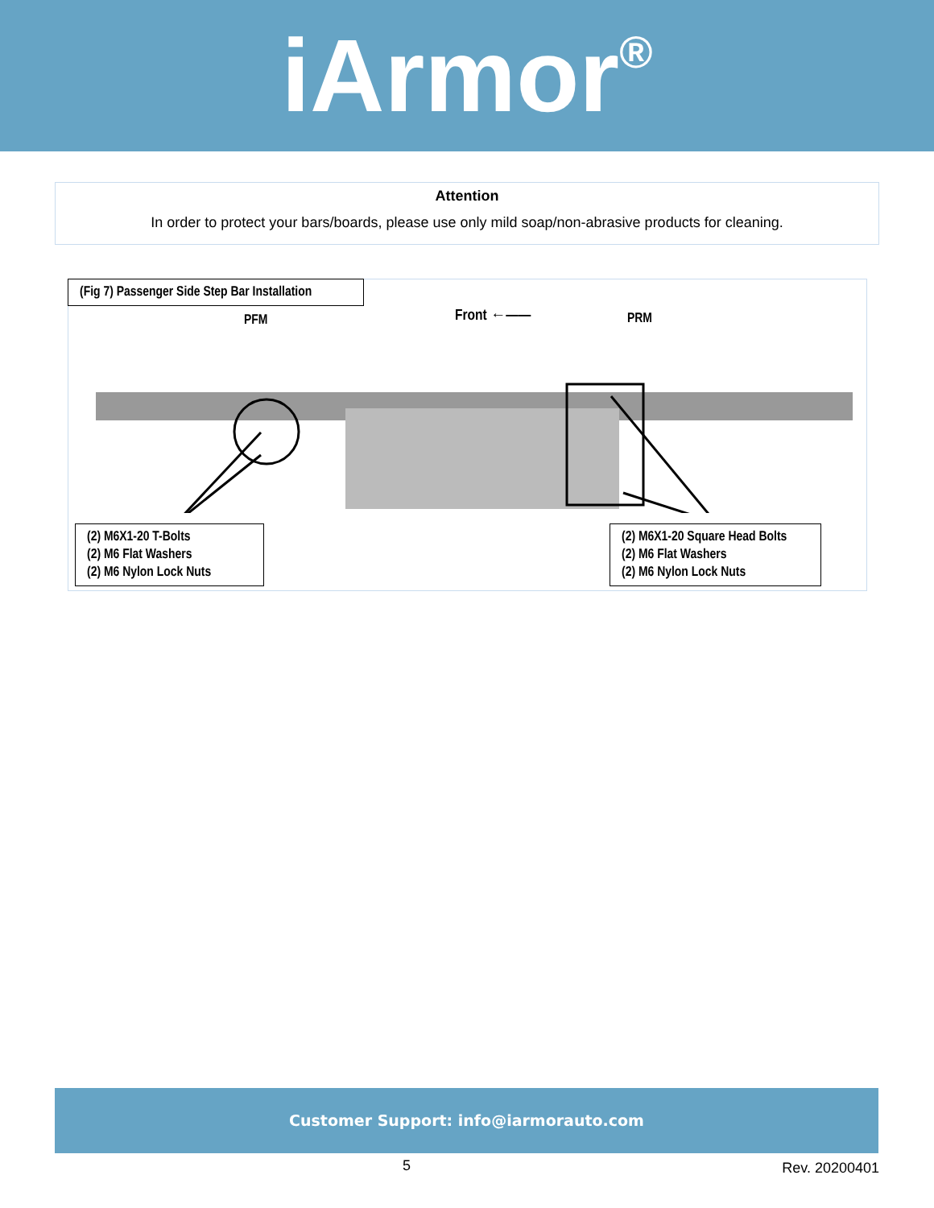iArmor<sup>®</sup>
Attention
In order to protect your bars/boards, please use only mild soap/non-abrasive products for cleaning.
(Fig 7) Passenger Side Step Bar Installation
PFM Front ←—— PRM
(2) M6X1-20 T-Bolts
(2) M6 Flat Washers
(2) M6 Nylon Lock Nuts
(2) M6X1-20 Square Head Bolts
(2) M6 Flat Washers
(2) M6 Nylon Lock Nuts
Customer Support: info@iarmorauto.com
5 Rev. 20200401